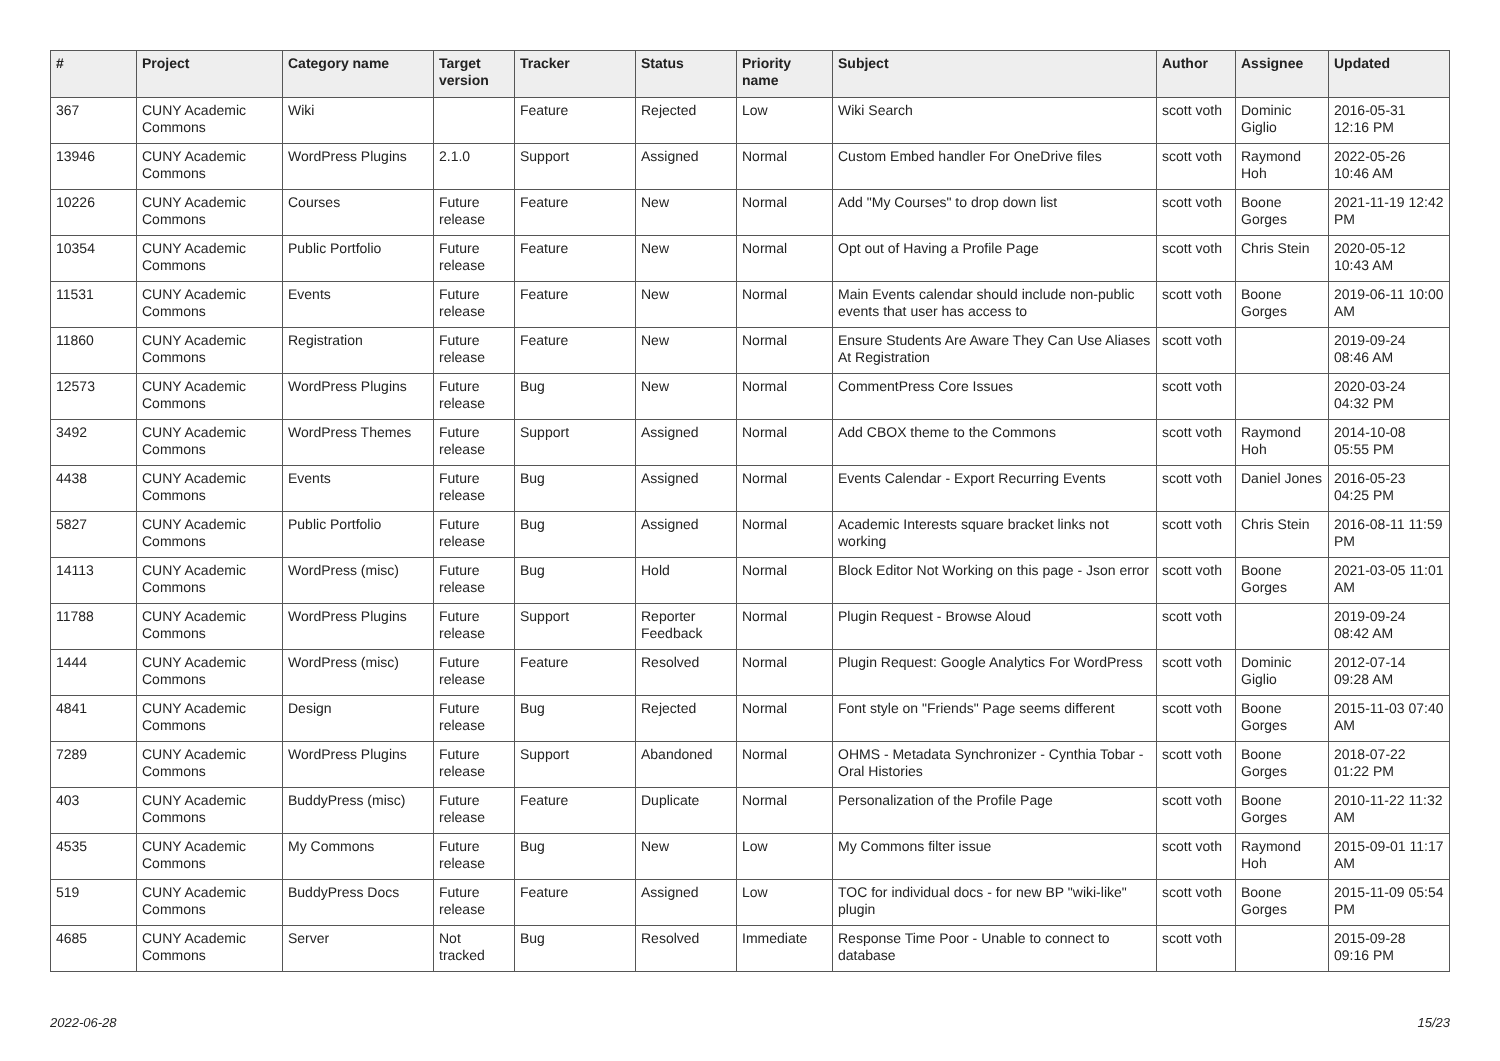| # | Project | Category name | Target version | Tracker | Status | Priority name | Subject | Author | Assignee | Updated |
| --- | --- | --- | --- | --- | --- | --- | --- | --- | --- | --- |
| 367 | CUNY Academic Commons | Wiki | | Feature | Rejected | Low | Wiki Search | scott voth | Dominic Giglio | 2016-05-31 12:16 PM |
| 13946 | CUNY Academic Commons | WordPress Plugins | 2.1.0 | Support | Assigned | Normal | Custom Embed handler For OneDrive files | scott voth | Raymond Hoh | 2022-05-26 10:46 AM |
| 10226 | CUNY Academic Commons | Courses | Future release | Feature | New | Normal | Add "My Courses" to drop down list | scott voth | Boone Gorges | 2021-11-19 12:42 PM |
| 10354 | CUNY Academic Commons | Public Portfolio | Future release | Feature | New | Normal | Opt out of Having a Profile Page | scott voth | Chris Stein | 2020-05-12 10:43 AM |
| 11531 | CUNY Academic Commons | Events | Future release | Feature | New | Normal | Main Events calendar should include non-public events that user has access to | scott voth | Boone Gorges | 2019-06-11 10:00 AM |
| 11860 | CUNY Academic Commons | Registration | Future release | Feature | New | Normal | Ensure Students Are Aware They Can Use Aliases At Registration | scott voth | | 2019-09-24 08:46 AM |
| 12573 | CUNY Academic Commons | WordPress Plugins | Future release | Bug | New | Normal | CommentPress Core Issues | scott voth | | 2020-03-24 04:32 PM |
| 3492 | CUNY Academic Commons | WordPress Themes | Future release | Support | Assigned | Normal | Add CBOX theme to the Commons | scott voth | Raymond Hoh | 2014-10-08 05:55 PM |
| 4438 | CUNY Academic Commons | Events | Future release | Bug | Assigned | Normal | Events Calendar - Export Recurring Events | scott voth | Daniel Jones | 2016-05-23 04:25 PM |
| 5827 | CUNY Academic Commons | Public Portfolio | Future release | Bug | Assigned | Normal | Academic Interests square bracket links not working | scott voth | Chris Stein | 2016-08-11 11:59 PM |
| 14113 | CUNY Academic Commons | WordPress (misc) | Future release | Bug | Hold | Normal | Block Editor Not Working on this page - Json error | scott voth | Boone Gorges | 2021-03-05 11:01 AM |
| 11788 | CUNY Academic Commons | WordPress Plugins | Future release | Support | Reporter Feedback | Normal | Plugin Request - Browse Aloud | scott voth | | 2019-09-24 08:42 AM |
| 1444 | CUNY Academic Commons | WordPress (misc) | Future release | Feature | Resolved | Normal | Plugin Request: Google Analytics For WordPress | scott voth | Dominic Giglio | 2012-07-14 09:28 AM |
| 4841 | CUNY Academic Commons | Design | Future release | Bug | Rejected | Normal | Font style on "Friends" Page seems different | scott voth | Boone Gorges | 2015-11-03 07:40 AM |
| 7289 | CUNY Academic Commons | WordPress Plugins | Future release | Support | Abandoned | Normal | OHMS - Metadata Synchronizer - Cynthia Tobar - Oral Histories | scott voth | Boone Gorges | 2018-07-22 01:22 PM |
| 403 | CUNY Academic Commons | BuddyPress (misc) | Future release | Feature | Duplicate | Normal | Personalization of the Profile Page | scott voth | Boone Gorges | 2010-11-22 11:32 AM |
| 4535 | CUNY Academic Commons | My Commons | Future release | Bug | New | Low | My Commons filter issue | scott voth | Raymond Hoh | 2015-09-01 11:17 AM |
| 519 | CUNY Academic Commons | BuddyPress Docs | Future release | Feature | Assigned | Low | TOC for individual docs - for new BP "wiki-like" plugin | scott voth | Boone Gorges | 2015-11-09 05:54 PM |
| 4685 | CUNY Academic Commons | Server | Not tracked | Bug | Resolved | Immediate | Response Time Poor - Unable to connect to database | scott voth | | 2015-09-28 09:16 PM |
2022-06-28 15/23